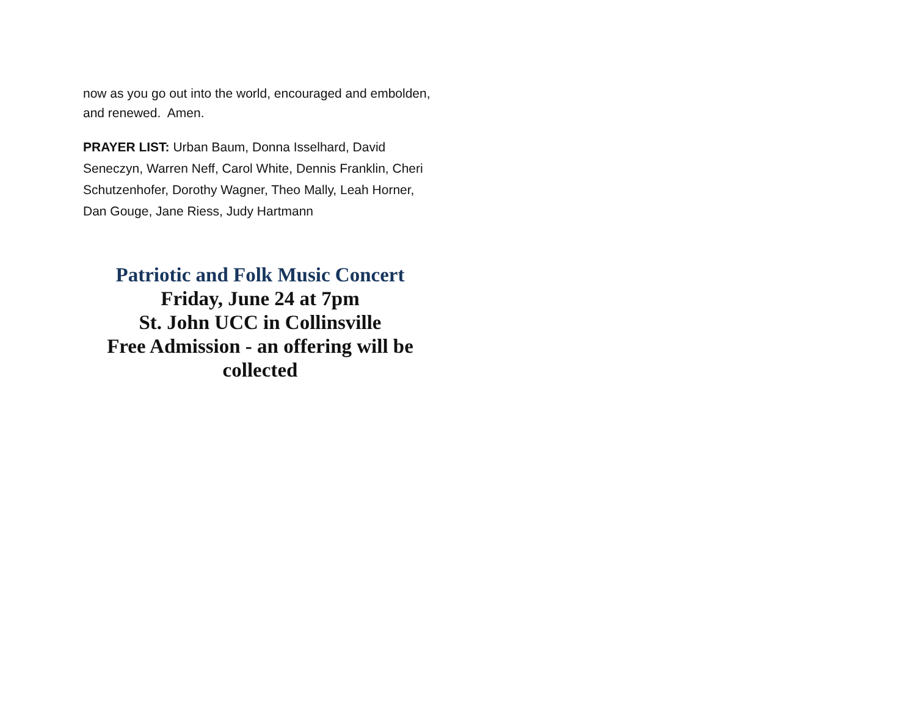now as you go out into the world, encouraged and embolden, and renewed. Amen.
PRAYER LIST: Urban Baum, Donna Isselhard, David Seneczyn, Warren Neff, Carol White, Dennis Franklin, Cheri Schutzenhofer, Dorothy Wagner, Theo Mally, Leah Horner, Dan Gouge, Jane Riess, Judy Hartmann
Patriotic and Folk Music Concert
Friday, June 24 at 7pm
St. John UCC in Collinsville
Free Admission - an offering will be collected